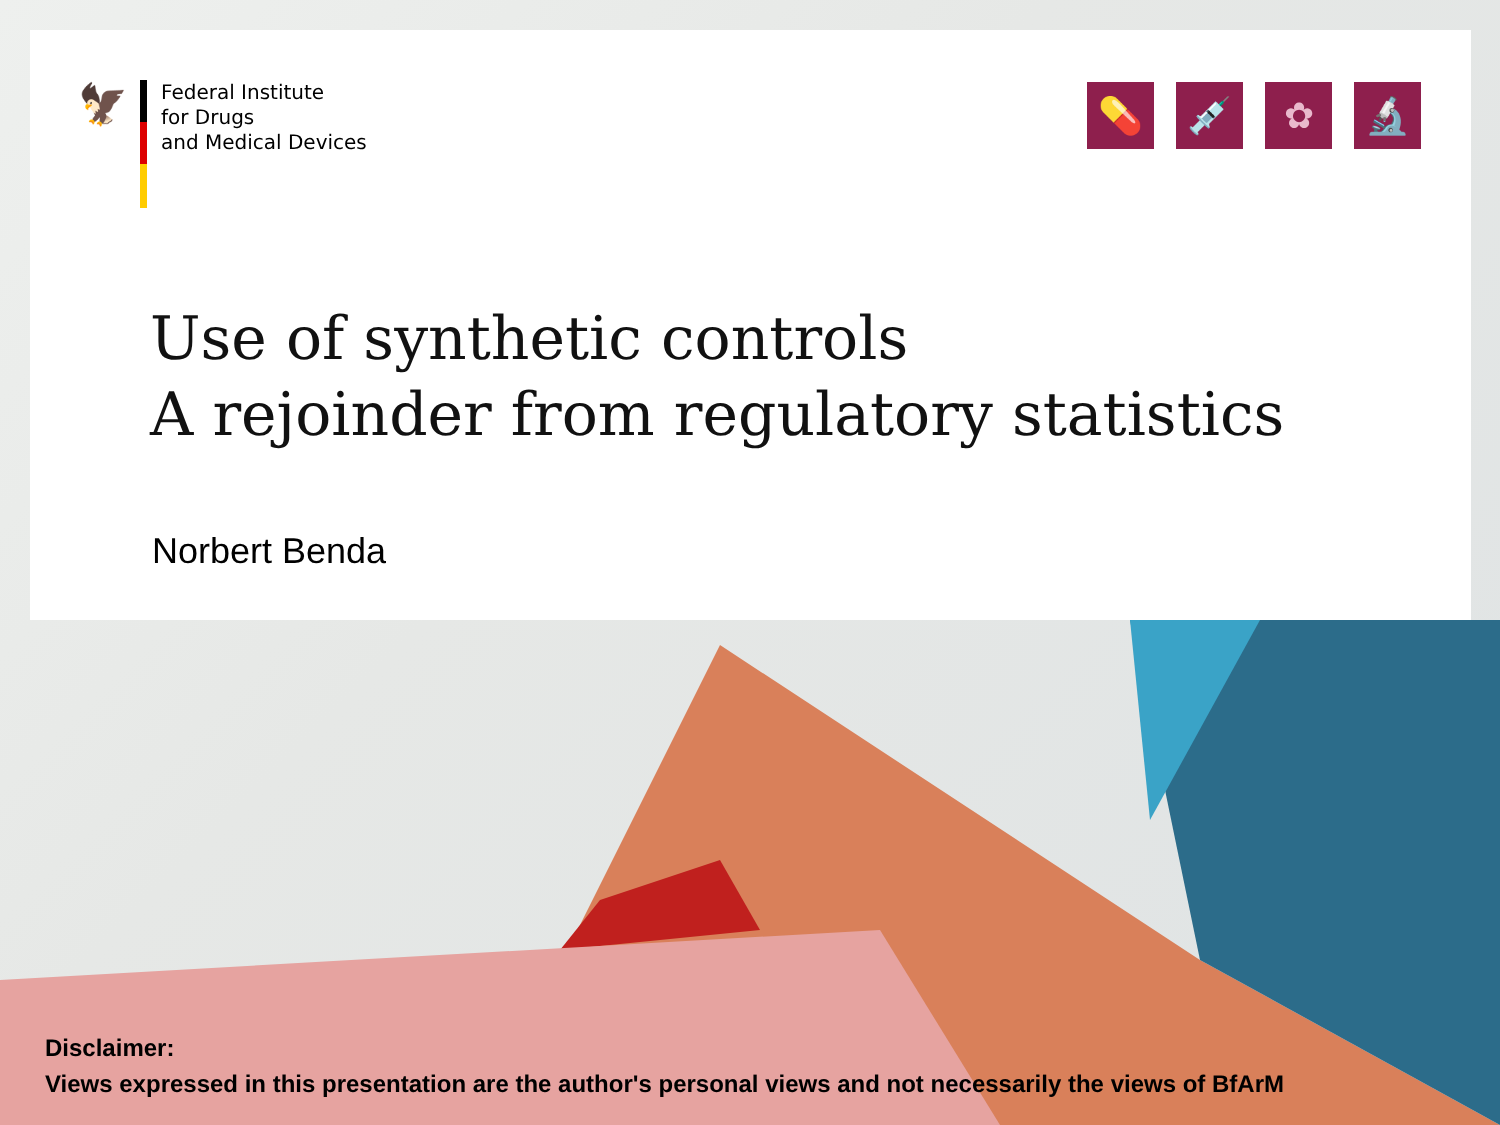🦅
Federal Institute
for Drugs
and Medical Devices
💊 💉 ✿ 🔬
Use of synthetic controls
A rejoinder from regulatory statistics
Norbert Benda
Disclaimer:
Views expressed in this presentation are the author's personal views and not necessarily the views of BfArM